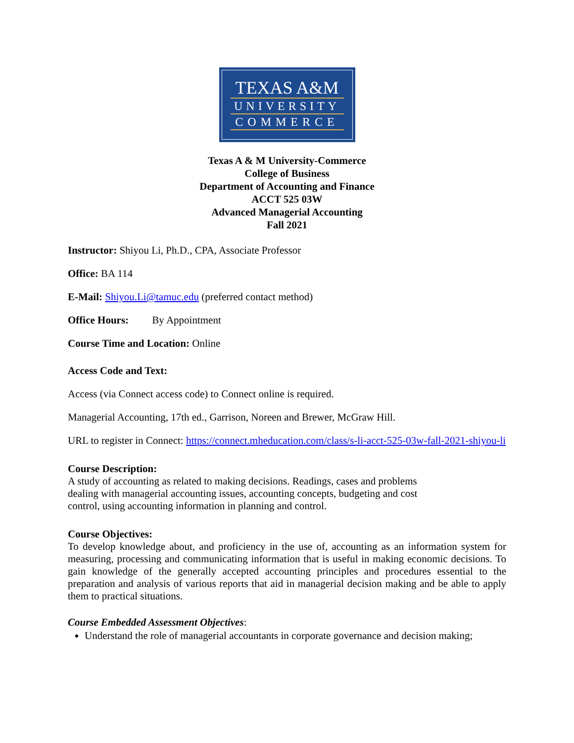TEXAS A&M
UNIVERSITY
COMMERCE
Texas A & M University-Commerce
College of Business
Department of Accounting and Finance
ACCT 525 03W
Advanced Managerial Accounting
Fall 2021
Instructor: Shiyou Li, Ph.D., CPA, Associate Professor
Office: BA 114
E-Mail: Shiyou.Li@tamuc.edu (preferred contact method)
Office Hours: By Appointment
Course Time and Location: Online
Access Code and Text:
Access (via Connect access code) to Connect online is required.
Managerial Accounting, 17th ed., Garrison, Noreen and Brewer, McGraw Hill.
URL to register in Connect: https://connect.mheducation.com/class/s-li-acct-525-03w-fall-2021-shiyou-li
Course Description:
A study of accounting as related to making decisions. Readings, cases and problems dealing with managerial accounting issues, accounting concepts, budgeting and cost control, using accounting information in planning and control.
Course Objectives:
To develop knowledge about, and proficiency in the use of, accounting as an information system for measuring, processing and communicating information that is useful in making economic decisions. To gain knowledge of the generally accepted accounting principles and procedures essential to the preparation and analysis of various reports that aid in managerial decision making and be able to apply them to practical situations.
Course Embedded Assessment Objectives:
Understand the role of managerial accountants in corporate governance and decision making;